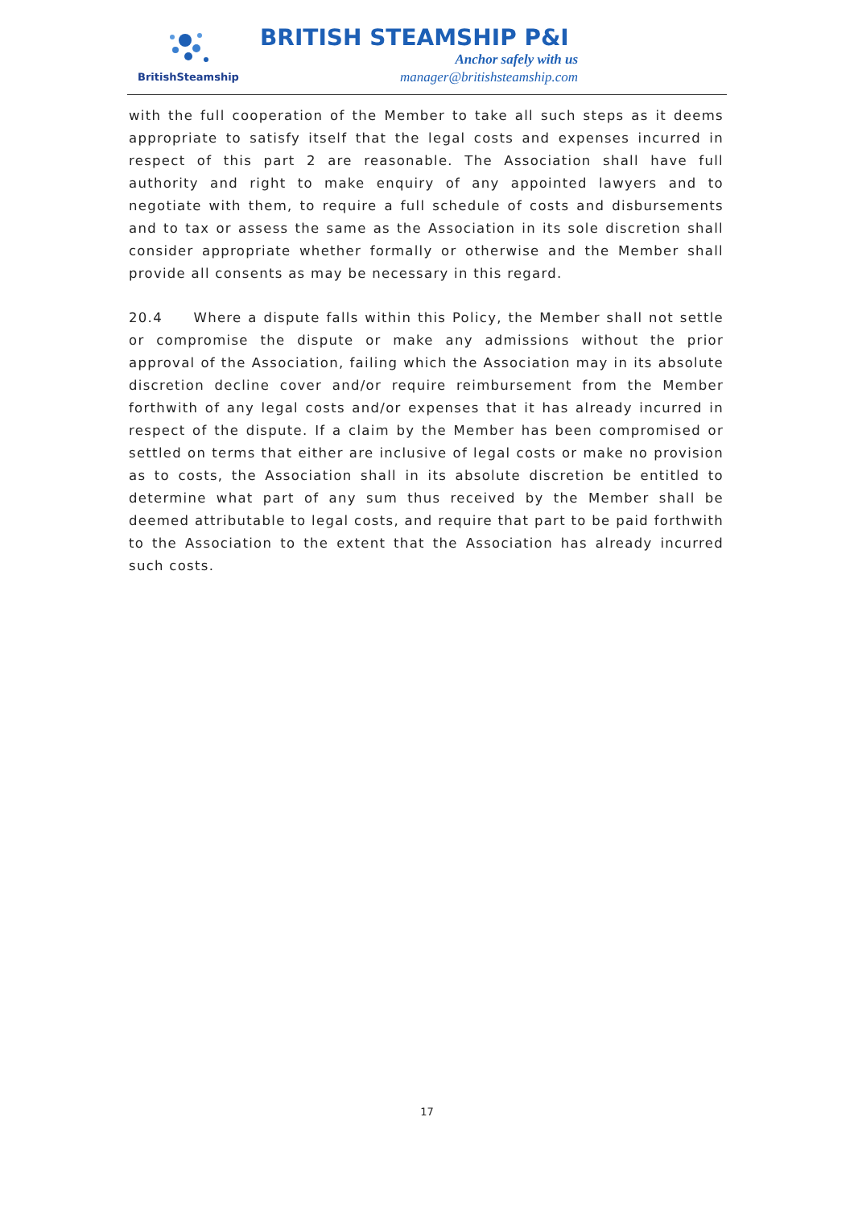BritishSteamship
BRITISH STEAMSHIP P&I
Anchor safely with us
manager@britishsteamship.com
with the full cooperation of the Member to take all such steps as it deems appropriate to satisfy itself that the legal costs and expenses incurred in respect of this part 2 are reasonable. The Association shall have full authority and right to make enquiry of any appointed lawyers and to negotiate with them, to require a full schedule of costs and disbursements and to tax or assess the same as the Association in its sole discretion shall consider appropriate whether formally or otherwise and the Member shall provide all consents as may be necessary in this regard.
20.4 Where a dispute falls within this Policy, the Member shall not settle or compromise the dispute or make any admissions without the prior approval of the Association, failing which the Association may in its absolute discretion decline cover and/or require reimbursement from the Member forthwith of any legal costs and/or expenses that it has already incurred in respect of the dispute. If a claim by the Member has been compromised or settled on terms that either are inclusive of legal costs or make no provision as to costs, the Association shall in its absolute discretion be entitled to determine what part of any sum thus received by the Member shall be deemed attributable to legal costs, and require that part to be paid forthwith to the Association to the extent that the Association has already incurred such costs.
17